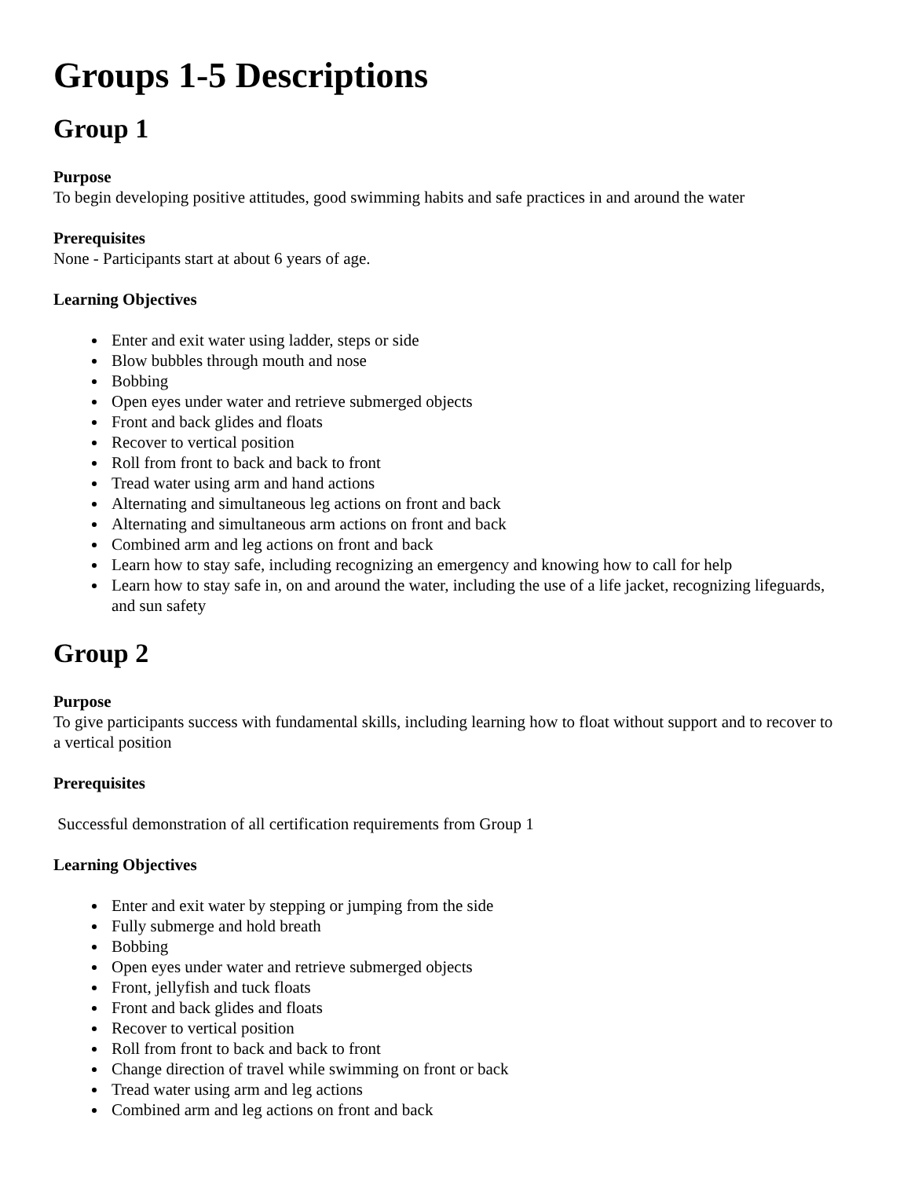Groups 1-5 Descriptions
Group 1
Purpose
To begin developing positive attitudes, good swimming habits and safe practices in and around the water
Prerequisites
None - Participants start at about 6 years of age.
Learning Objectives
Enter and exit water using ladder, steps or side
Blow bubbles through mouth and nose
Bobbing
Open eyes under water and retrieve submerged objects
Front and back glides and floats
Recover to vertical position
Roll from front to back and back to front
Tread water using arm and hand actions
Alternating and simultaneous leg actions on front and back
Alternating and simultaneous arm actions on front and back
Combined arm and leg actions on front and back
Learn how to stay safe, including recognizing an emergency and knowing how to call for help
Learn how to stay safe in, on and around the water, including the use of a life jacket, recognizing lifeguards, and sun safety
Group 2
Purpose
To give participants success with fundamental skills, including learning how to float without support and to recover to a vertical position
Prerequisites
Successful demonstration of all certification requirements from Group 1
Learning Objectives
Enter and exit water by stepping or jumping from the side
Fully submerge and hold breath
Bobbing
Open eyes under water and retrieve submerged objects
Front, jellyfish and tuck floats
Front and back glides and floats
Recover to vertical position
Roll from front to back and back to front
Change direction of travel while swimming on front or back
Tread water using arm and leg actions
Combined arm and leg actions on front and back